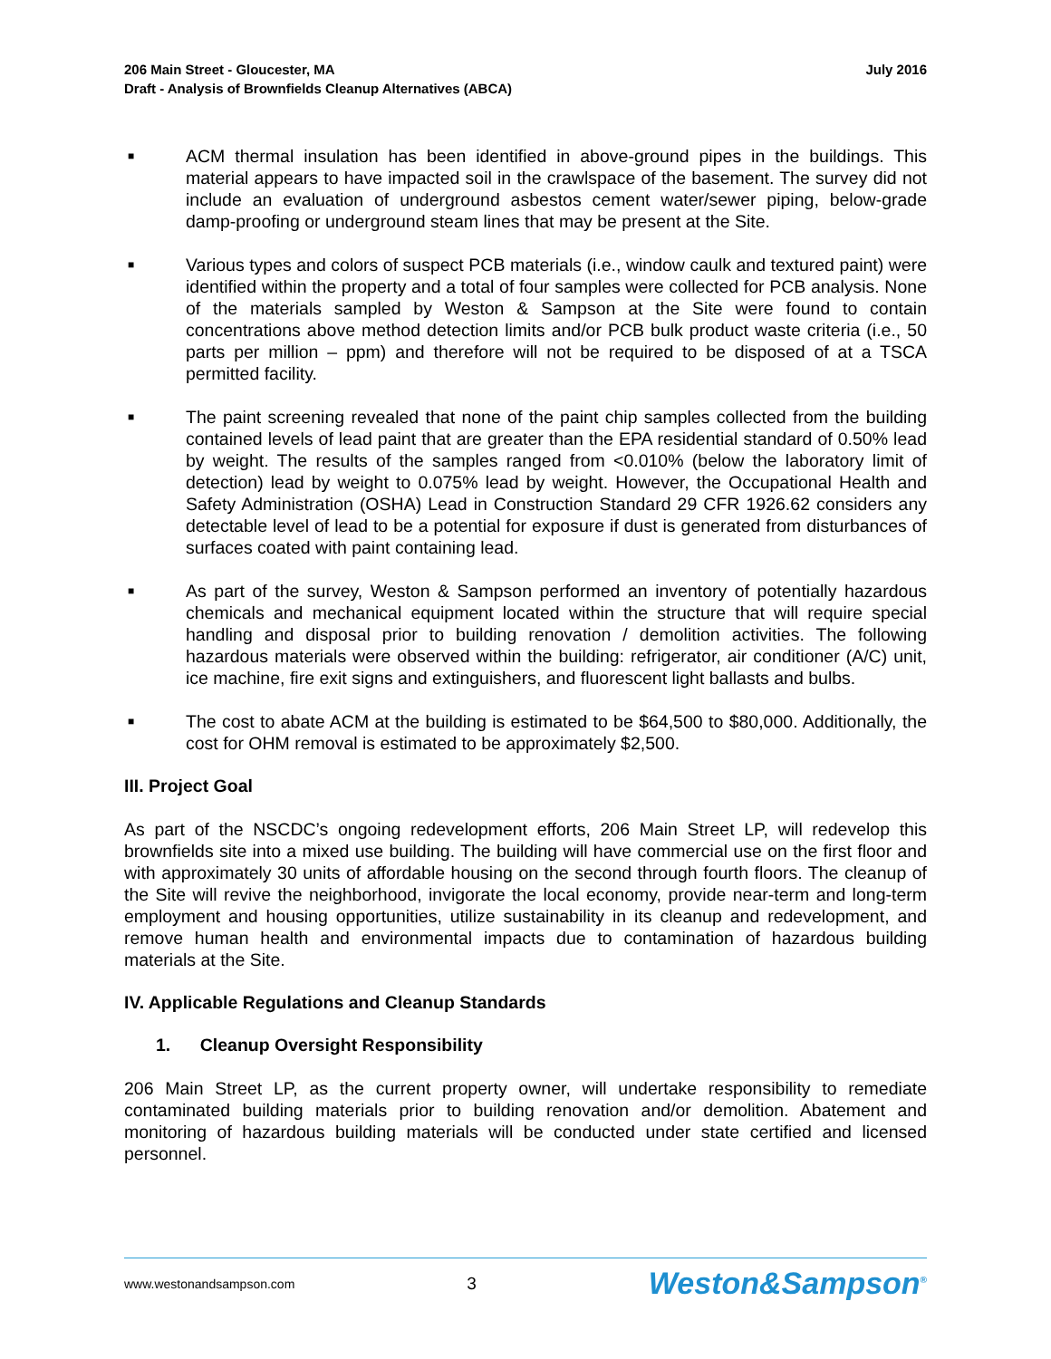206 Main Street - Gloucester, MA
Draft - Analysis of Brownfields Cleanup Alternatives (ABCA)
July 2016
■ ACM thermal insulation has been identified in above-ground pipes in the buildings. This material appears to have impacted soil in the crawlspace of the basement. The survey did not include an evaluation of underground asbestos cement water/sewer piping, below-grade damp-proofing or underground steam lines that may be present at the Site.
■ Various types and colors of suspect PCB materials (i.e., window caulk and textured paint) were identified within the property and a total of four samples were collected for PCB analysis. None of the materials sampled by Weston & Sampson at the Site were found to contain concentrations above method detection limits and/or PCB bulk product waste criteria (i.e., 50 parts per million – ppm) and therefore will not be required to be disposed of at a TSCA permitted facility.
■ The paint screening revealed that none of the paint chip samples collected from the building contained levels of lead paint that are greater than the EPA residential standard of 0.50% lead by weight. The results of the samples ranged from <0.010% (below the laboratory limit of detection) lead by weight to 0.075% lead by weight. However, the Occupational Health and Safety Administration (OSHA) Lead in Construction Standard 29 CFR 1926.62 considers any detectable level of lead to be a potential for exposure if dust is generated from disturbances of surfaces coated with paint containing lead.
■ As part of the survey, Weston & Sampson performed an inventory of potentially hazardous chemicals and mechanical equipment located within the structure that will require special handling and disposal prior to building renovation / demolition activities. The following hazardous materials were observed within the building: refrigerator, air conditioner (A/C) unit, ice machine, fire exit signs and extinguishers, and fluorescent light ballasts and bulbs.
■ The cost to abate ACM at the building is estimated to be $64,500 to $80,000. Additionally, the cost for OHM removal is estimated to be approximately $2,500.
III. Project Goal
As part of the NSCDC’s ongoing redevelopment efforts, 206 Main Street LP, will redevelop this brownfields site into a mixed use building. The building will have commercial use on the first floor and with approximately 30 units of affordable housing on the second through fourth floors. The cleanup of the Site will revive the neighborhood, invigorate the local economy, provide near-term and long-term employment and housing opportunities, utilize sustainability in its cleanup and redevelopment, and remove human health and environmental impacts due to contamination of hazardous building materials at the Site.
IV. Applicable Regulations and Cleanup Standards
1. Cleanup Oversight Responsibility
206 Main Street LP, as the current property owner, will undertake responsibility to remediate contaminated building materials prior to building renovation and/or demolition. Abatement and monitoring of hazardous building materials will be conducted under state certified and licensed personnel.
www.westonandsampson.com 3 Weston&Sampson<sup>®</sup>